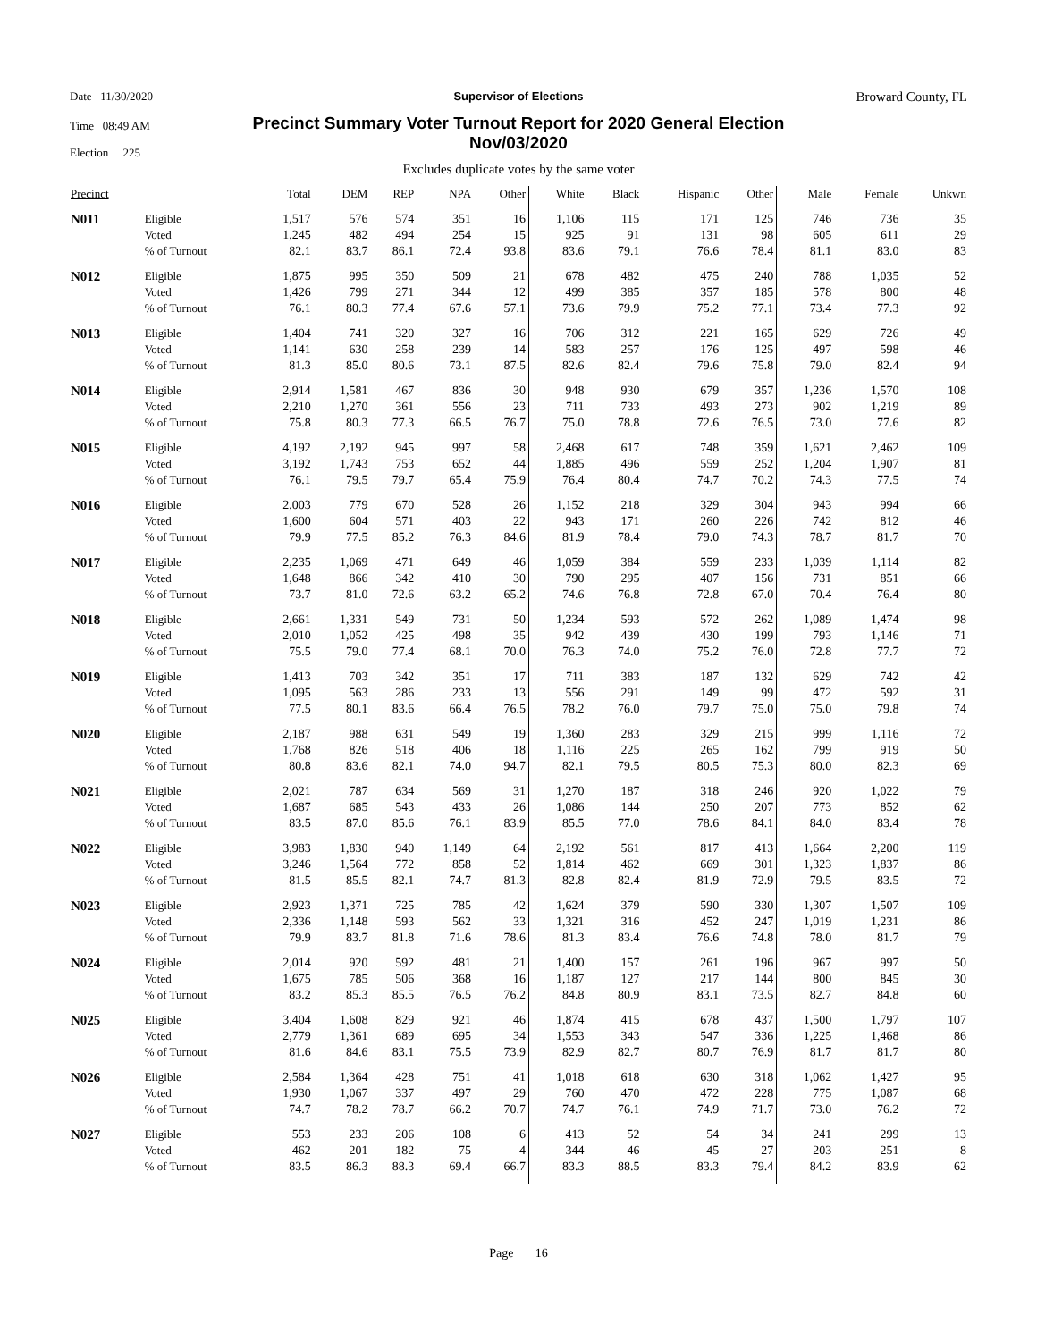Date 11/30/2020
Time 08:49 AM
Election 225
Broward County, FL
Supervisor of Elections
Precinct Summary Voter Turnout Report for 2020 General Election
Nov/03/2020
Excludes duplicate votes by the same voter
| Precinct | | Total | DEM | REP | NPA | Other | White | Black | Hispanic | Other | Male | Female | Unkwn |
| --- | --- | --- | --- | --- | --- | --- | --- | --- | --- | --- | --- | --- | --- |
| N011 | Eligible | 1,517 | 576 | 574 | 351 | 16 | 1,106 | 115 | 171 | 125 | 746 | 736 | 35 |
| | Voted | 1,245 | 482 | 494 | 254 | 15 | 925 | 91 | 131 | 98 | 605 | 611 | 29 |
| | % of Turnout | 82.1 | 83.7 | 86.1 | 72.4 | 93.8 | 83.6 | 79.1 | 76.6 | 78.4 | 81.1 | 83.0 | 83 |
| N012 | Eligible | 1,875 | 995 | 350 | 509 | 21 | 678 | 482 | 475 | 240 | 788 | 1,035 | 52 |
| | Voted | 1,426 | 799 | 271 | 344 | 12 | 499 | 385 | 357 | 185 | 578 | 800 | 48 |
| | % of Turnout | 76.1 | 80.3 | 77.4 | 67.6 | 57.1 | 73.6 | 79.9 | 75.2 | 77.1 | 73.4 | 77.3 | 92 |
| N013 | Eligible | 1,404 | 741 | 320 | 327 | 16 | 706 | 312 | 221 | 165 | 629 | 726 | 49 |
| | Voted | 1,141 | 630 | 258 | 239 | 14 | 583 | 257 | 176 | 125 | 497 | 598 | 46 |
| | % of Turnout | 81.3 | 85.0 | 80.6 | 73.1 | 87.5 | 82.6 | 82.4 | 79.6 | 75.8 | 79.0 | 82.4 | 94 |
| N014 | Eligible | 2,914 | 1,581 | 467 | 836 | 30 | 948 | 930 | 679 | 357 | 1,236 | 1,570 | 108 |
| | Voted | 2,210 | 1,270 | 361 | 556 | 23 | 711 | 733 | 493 | 273 | 902 | 1,219 | 89 |
| | % of Turnout | 75.8 | 80.3 | 77.3 | 66.5 | 76.7 | 75.0 | 78.8 | 72.6 | 76.5 | 73.0 | 77.6 | 82 |
| N015 | Eligible | 4,192 | 2,192 | 945 | 997 | 58 | 2,468 | 617 | 748 | 359 | 1,621 | 2,462 | 109 |
| | Voted | 3,192 | 1,743 | 753 | 652 | 44 | 1,885 | 496 | 559 | 252 | 1,204 | 1,907 | 81 |
| | % of Turnout | 76.1 | 79.5 | 79.7 | 65.4 | 75.9 | 76.4 | 80.4 | 74.7 | 70.2 | 74.3 | 77.5 | 74 |
| N016 | Eligible | 2,003 | 779 | 670 | 528 | 26 | 1,152 | 218 | 329 | 304 | 943 | 994 | 66 |
| | Voted | 1,600 | 604 | 571 | 403 | 22 | 943 | 171 | 260 | 226 | 742 | 812 | 46 |
| | % of Turnout | 79.9 | 77.5 | 85.2 | 76.3 | 84.6 | 81.9 | 78.4 | 79.0 | 74.3 | 78.7 | 81.7 | 70 |
| N017 | Eligible | 2,235 | 1,069 | 471 | 649 | 46 | 1,059 | 384 | 559 | 233 | 1,039 | 1,114 | 82 |
| | Voted | 1,648 | 866 | 342 | 410 | 30 | 790 | 295 | 407 | 156 | 731 | 851 | 66 |
| | % of Turnout | 73.7 | 81.0 | 72.6 | 63.2 | 65.2 | 74.6 | 76.8 | 72.8 | 67.0 | 70.4 | 76.4 | 80 |
| N018 | Eligible | 2,661 | 1,331 | 549 | 731 | 50 | 1,234 | 593 | 572 | 262 | 1,089 | 1,474 | 98 |
| | Voted | 2,010 | 1,052 | 425 | 498 | 35 | 942 | 439 | 430 | 199 | 793 | 1,146 | 71 |
| | % of Turnout | 75.5 | 79.0 | 77.4 | 68.1 | 70.0 | 76.3 | 74.0 | 75.2 | 76.0 | 72.8 | 77.7 | 72 |
| N019 | Eligible | 1,413 | 703 | 342 | 351 | 17 | 711 | 383 | 187 | 132 | 629 | 742 | 42 |
| | Voted | 1,095 | 563 | 286 | 233 | 13 | 556 | 291 | 149 | 99 | 472 | 592 | 31 |
| | % of Turnout | 77.5 | 80.1 | 83.6 | 66.4 | 76.5 | 78.2 | 76.0 | 79.7 | 75.0 | 75.0 | 79.8 | 74 |
| N020 | Eligible | 2,187 | 988 | 631 | 549 | 19 | 1,360 | 283 | 329 | 215 | 999 | 1,116 | 72 |
| | Voted | 1,768 | 826 | 518 | 406 | 18 | 1,116 | 225 | 265 | 162 | 799 | 919 | 50 |
| | % of Turnout | 80.8 | 83.6 | 82.1 | 74.0 | 94.7 | 82.1 | 79.5 | 80.5 | 75.3 | 80.0 | 82.3 | 69 |
| N021 | Eligible | 2,021 | 787 | 634 | 569 | 31 | 1,270 | 187 | 318 | 246 | 920 | 1,022 | 79 |
| | Voted | 1,687 | 685 | 543 | 433 | 26 | 1,086 | 144 | 250 | 207 | 773 | 852 | 62 |
| | % of Turnout | 83.5 | 87.0 | 85.6 | 76.1 | 83.9 | 85.5 | 77.0 | 78.6 | 84.1 | 84.0 | 83.4 | 78 |
| N022 | Eligible | 3,983 | 1,830 | 940 | 1,149 | 64 | 2,192 | 561 | 817 | 413 | 1,664 | 2,200 | 119 |
| | Voted | 3,246 | 1,564 | 772 | 858 | 52 | 1,814 | 462 | 669 | 301 | 1,323 | 1,837 | 86 |
| | % of Turnout | 81.5 | 85.5 | 82.1 | 74.7 | 81.3 | 82.8 | 82.4 | 81.9 | 72.9 | 79.5 | 83.5 | 72 |
| N023 | Eligible | 2,923 | 1,371 | 725 | 785 | 42 | 1,624 | 379 | 590 | 330 | 1,307 | 1,507 | 109 |
| | Voted | 2,336 | 1,148 | 593 | 562 | 33 | 1,321 | 316 | 452 | 247 | 1,019 | 1,231 | 86 |
| | % of Turnout | 79.9 | 83.7 | 81.8 | 71.6 | 78.6 | 81.3 | 83.4 | 76.6 | 74.8 | 78.0 | 81.7 | 79 |
| N024 | Eligible | 2,014 | 920 | 592 | 481 | 21 | 1,400 | 157 | 261 | 196 | 967 | 997 | 50 |
| | Voted | 1,675 | 785 | 506 | 368 | 16 | 1,187 | 127 | 217 | 144 | 800 | 845 | 30 |
| | % of Turnout | 83.2 | 85.3 | 85.5 | 76.5 | 76.2 | 84.8 | 80.9 | 83.1 | 73.5 | 82.7 | 84.8 | 60 |
| N025 | Eligible | 3,404 | 1,608 | 829 | 921 | 46 | 1,874 | 415 | 678 | 437 | 1,500 | 1,797 | 107 |
| | Voted | 2,779 | 1,361 | 689 | 695 | 34 | 1,553 | 343 | 547 | 336 | 1,225 | 1,468 | 86 |
| | % of Turnout | 81.6 | 84.6 | 83.1 | 75.5 | 73.9 | 82.9 | 82.7 | 80.7 | 76.9 | 81.7 | 81.7 | 80 |
| N026 | Eligible | 2,584 | 1,364 | 428 | 751 | 41 | 1,018 | 618 | 630 | 318 | 1,062 | 1,427 | 95 |
| | Voted | 1,930 | 1,067 | 337 | 497 | 29 | 760 | 470 | 472 | 228 | 775 | 1,087 | 68 |
| | % of Turnout | 74.7 | 78.2 | 78.7 | 66.2 | 70.7 | 74.7 | 76.1 | 74.9 | 71.7 | 73.0 | 76.2 | 72 |
| N027 | Eligible | 553 | 233 | 206 | 108 | 6 | 413 | 52 | 54 | 34 | 241 | 299 | 13 |
| | Voted | 462 | 201 | 182 | 75 | 4 | 344 | 46 | 45 | 27 | 203 | 251 | 8 |
| | % of Turnout | 83.5 | 86.3 | 88.3 | 69.4 | 66.7 | 83.3 | 88.5 | 83.3 | 79.4 | 84.2 | 83.9 | 62 |
Page 16